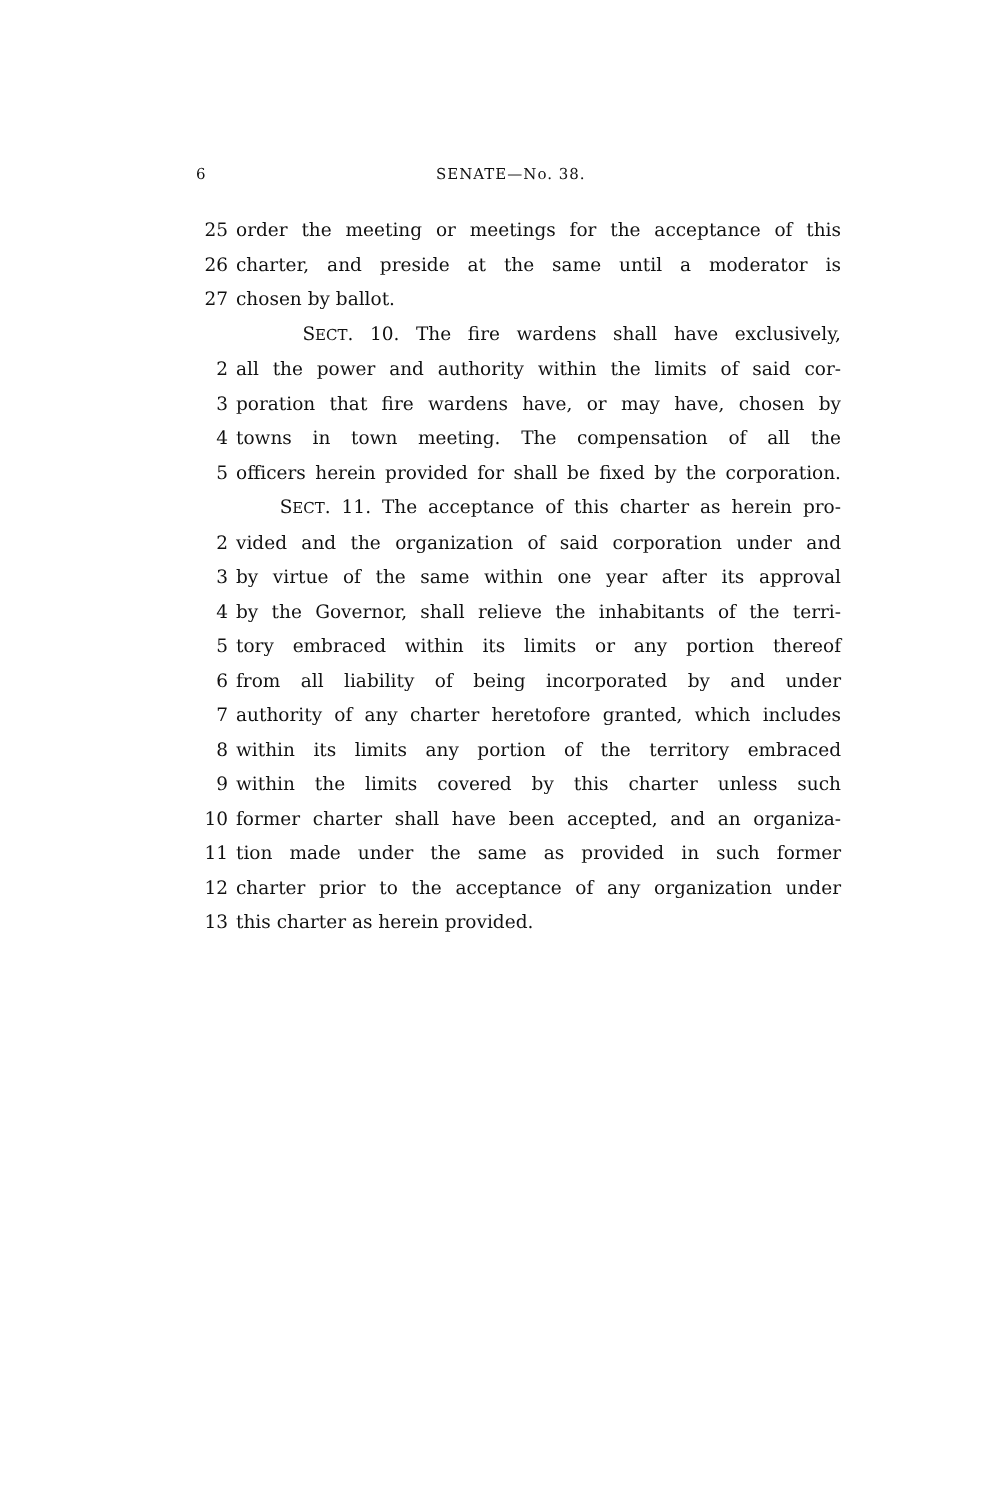6 SENATE—No. 38.
25 order the meeting or meetings for the acceptance of this
26 charter, and preside at the same until a moderator is
27 chosen by ballot.
SECT. 10. The fire wardens shall have exclusively,
2 all the power and authority within the limits of said cor-
3 poration that fire wardens have, or may have, chosen by
4 towns in town meeting. The compensation of all the
5 officers herein provided for shall be fixed by the corporation.
SECT. 11. The acceptance of this charter as herein pro-
2 vided and the organization of said corporation under and
3 by virtue of the same within one year after its approval
4 by the Governor, shall relieve the inhabitants of the terri-
5 tory embraced within its limits or any portion thereof
6 from all liability of being incorporated by and under
7 authority of any charter heretofore granted, which includes
8 within its limits any portion of the territory embraced
9 within the limits covered by this charter unless such
10 former charter shall have been accepted, and an organiza-
11 tion made under the same as provided in such former
12 charter prior to the acceptance of any organization under
13 this charter as herein provided.